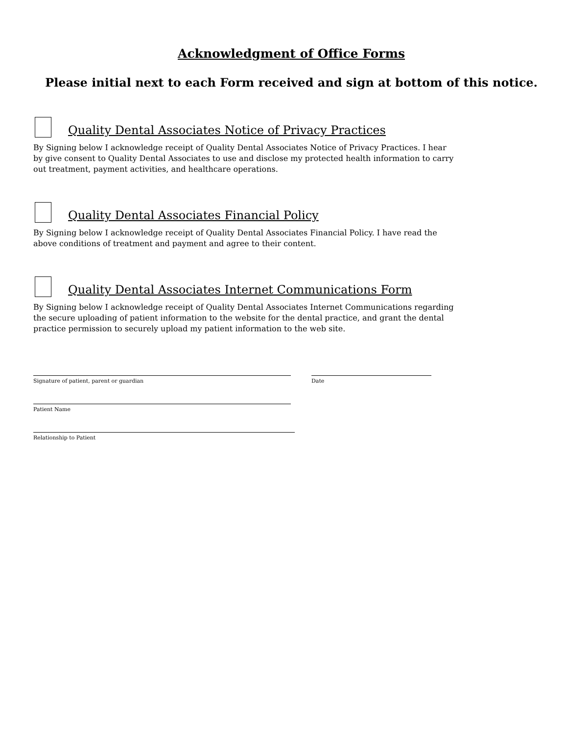Acknowledgment of Office Forms
Please initial next to each Form received and sign at bottom of this notice.
Quality Dental Associates Notice of Privacy Practices
By Signing below I acknowledge receipt of Quality Dental Associates Notice of Privacy Practices. I hear by give consent to Quality Dental Associates to use and disclose my protected health information to carry out treatment, payment activities, and healthcare operations.
Quality Dental Associates Financial Policy
By Signing below I acknowledge receipt of Quality Dental Associates Financial Policy. I have read the above conditions of treatment and payment and agree to their content.
Quality Dental Associates Internet Communications Form
By Signing below I acknowledge receipt of Quality Dental Associates Internet Communications regarding the secure uploading of patient information to the website for the dental practice, and grant the dental practice permission to securely upload my patient information to the web site.
Signature of patient, parent or guardian Date
Patient Name
Relationship to Patient